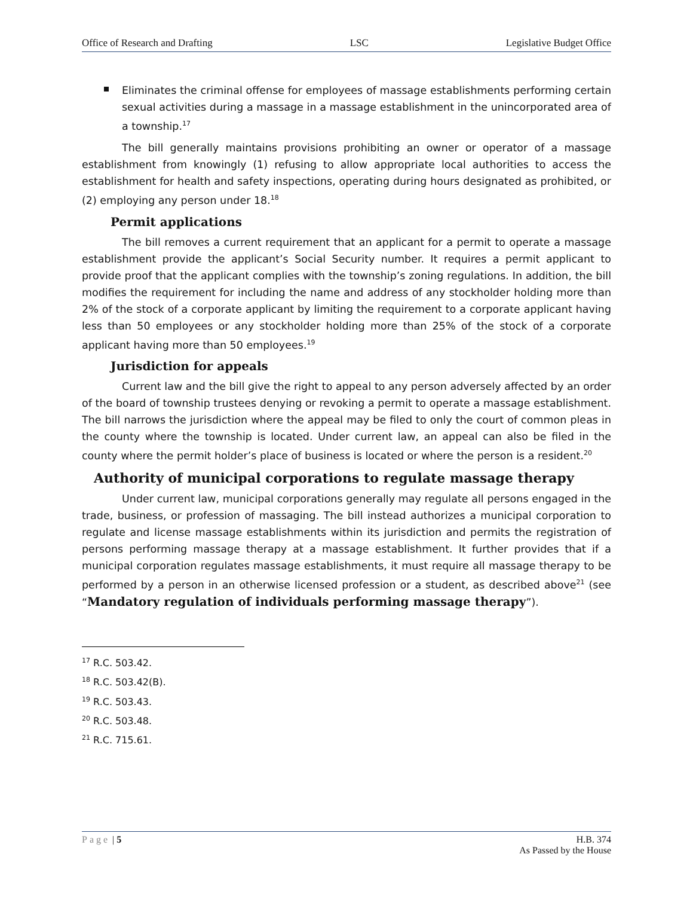Office of Research and Drafting LSC Legislative Budget Office
Eliminates the criminal offense for employees of massage establishments performing certain sexual activities during a massage in a massage establishment in the unincorporated area of a township.<sup>17</sup>
The bill generally maintains provisions prohibiting an owner or operator of a massage establishment from knowingly (1) refusing to allow appropriate local authorities to access the establishment for health and safety inspections, operating during hours designated as prohibited, or (2) employing any person under 18.<sup>18</sup>
Permit applications
The bill removes a current requirement that an applicant for a permit to operate a massage establishment provide the applicant’s Social Security number. It requires a permit applicant to provide proof that the applicant complies with the township’s zoning regulations. In addition, the bill modifies the requirement for including the name and address of any stockholder holding more than 2% of the stock of a corporate applicant by limiting the requirement to a corporate applicant having less than 50 employees or any stockholder holding more than 25% of the stock of a corporate applicant having more than 50 employees.<sup>19</sup>
Jurisdiction for appeals
Current law and the bill give the right to appeal to any person adversely affected by an order of the board of township trustees denying or revoking a permit to operate a massage establishment. The bill narrows the jurisdiction where the appeal may be filed to only the court of common pleas in the county where the township is located. Under current law, an appeal can also be filed in the county where the permit holder’s place of business is located or where the person is a resident.<sup>20</sup>
Authority of municipal corporations to regulate massage therapy
Under current law, municipal corporations generally may regulate all persons engaged in the trade, business, or profession of massaging. The bill instead authorizes a municipal corporation to regulate and license massage establishments within its jurisdiction and permits the registration of persons performing massage therapy at a massage establishment. It further provides that if a municipal corporation regulates massage establishments, it must require all massage therapy to be performed by a person in an otherwise licensed profession or a student, as described above<sup>21</sup> (see “Mandatory regulation of individuals performing massage therapy”).
<sup>17</sup> R.C. 503.42.
<sup>18</sup> R.C. 503.42(B).
<sup>19</sup> R.C. 503.43.
<sup>20</sup> R.C. 503.48.
<sup>21</sup> R.C. 715.61.
Page | 5 H.B. 374
As Passed by the House